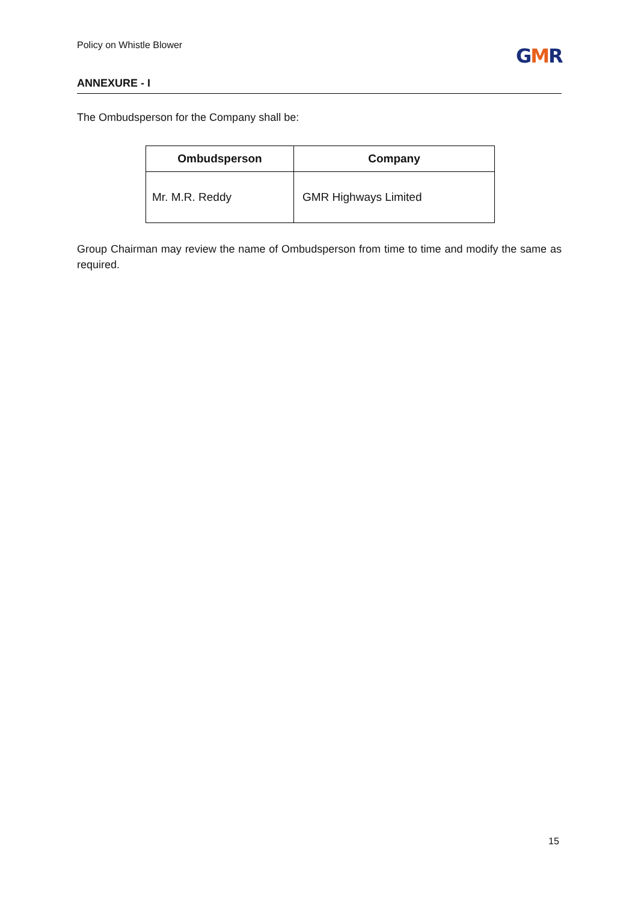Policy on Whistle Blower GMR
ANNEXURE - I
The Ombudsperson for the Company shall be:
| Ombudsperson | Company |
| --- | --- |
| Mr. M.R. Reddy | GMR Highways Limited |
Group Chairman may review the name of Ombudsperson from time to time and modify the same as required.
15